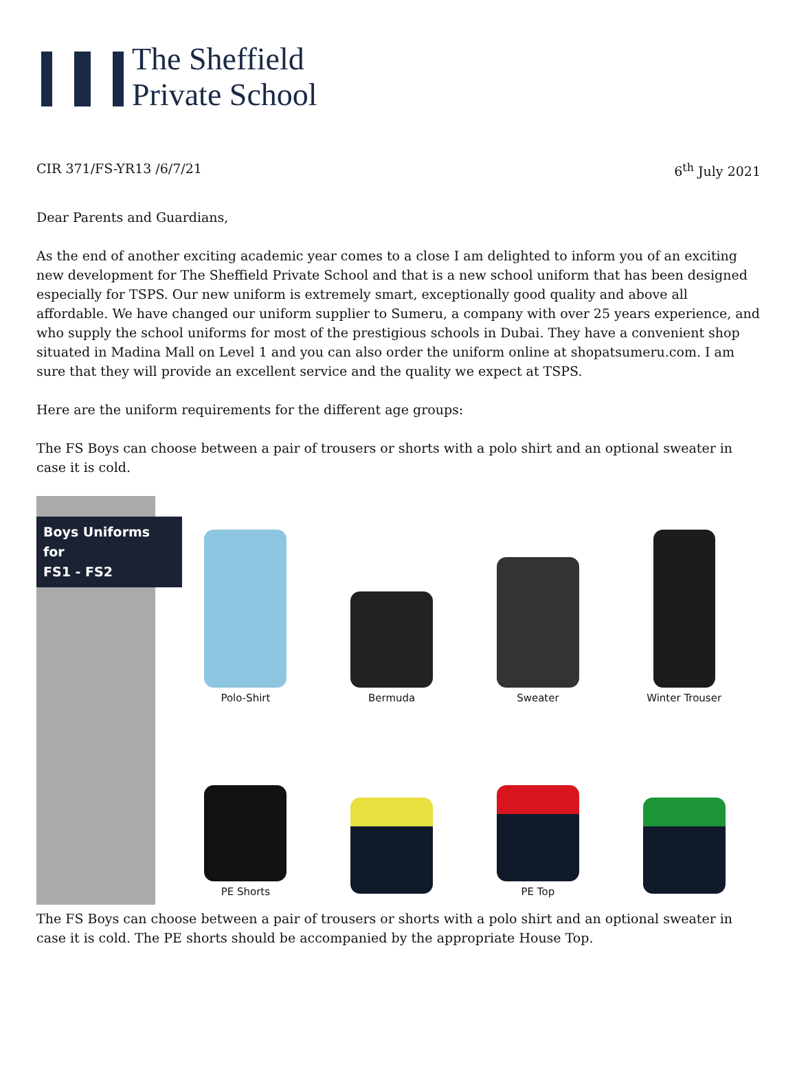The Sheffield
Private School
CIR 371/FS-YR13 /6/7/21 6<sup>th</sup> July 2021
Dear Parents and Guardians,
As the end of another exciting academic year comes to a close I am delighted to inform you of an exciting new development for The Sheffield Private School and that is a new school uniform that has been designed especially for TSPS. Our new uniform is extremely smart, exceptionally good quality and above all affordable. We have changed our uniform supplier to Sumeru, a company with over 25 years experience, and who supply the school uniforms for most of the prestigious schools in Dubai. They have a convenient shop situated in Madina Mall on Level 1 and you can also order the uniform online at shopatsumeru.com. I am sure that they will provide an excellent service and the quality we expect at TSPS.
Here are the uniform requirements for the different age groups:
The FS Boys can choose between a pair of trousers or shorts with a polo shirt and an optional sweater in case it is cold.
Boys Uniforms for
FS1 - FS2
Polo-Shirt
Bermuda
Sweater
Winter Trouser
PE Shorts
PE Top
The FS Boys can choose between a pair of trousers or shorts with a polo shirt and an optional sweater in case it is cold. The PE shorts should be accompanied by the appropriate House Top.